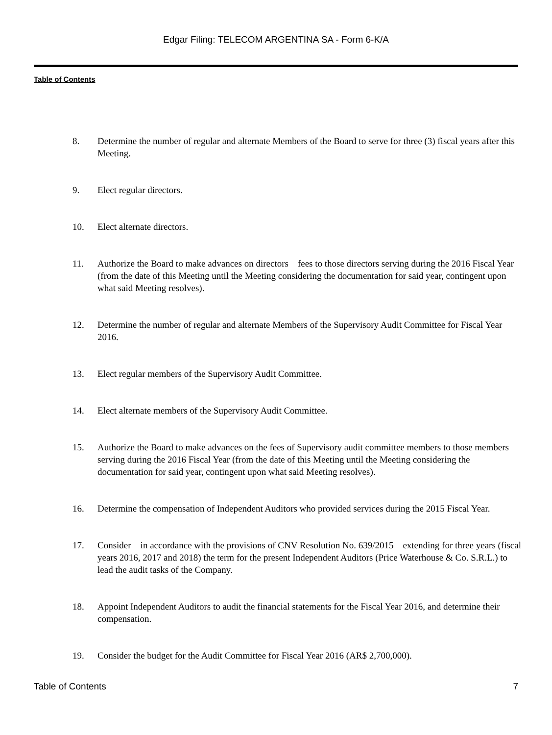Edgar Filing: TELECOM ARGENTINA SA - Form 6-K/A
Table of Contents
8. Determine the number of regular and alternate Members of the Board to serve for three (3) fiscal years after this Meeting.
9. Elect regular directors.
10. Elect alternate directors.
11. Authorize the Board to make advances on directors fees to those directors serving during the 2016 Fiscal Year (from the date of this Meeting until the Meeting considering the documentation for said year, contingent upon what said Meeting resolves).
12. Determine the number of regular and alternate Members of the Supervisory Audit Committee for Fiscal Year 2016.
13. Elect regular members of the Supervisory Audit Committee.
14. Elect alternate members of the Supervisory Audit Committee.
15. Authorize the Board to make advances on the fees of Supervisory audit committee members to those members serving during the 2016 Fiscal Year (from the date of this Meeting until the Meeting considering the documentation for said year, contingent upon what said Meeting resolves).
16. Determine the compensation of Independent Auditors who provided services during the 2015 Fiscal Year.
17. Consider in accordance with the provisions of CNV Resolution No. 639/2015 extending for three years (fiscal years 2016, 2017 and 2018) the term for the present Independent Auditors (Price Waterhouse & Co. S.R.L.) to lead the audit tasks of the Company.
18. Appoint Independent Auditors to audit the financial statements for the Fiscal Year 2016, and determine their compensation.
19. Consider the budget for the Audit Committee for Fiscal Year 2016 (AR$ 2,700,000).
Table of Contents 7